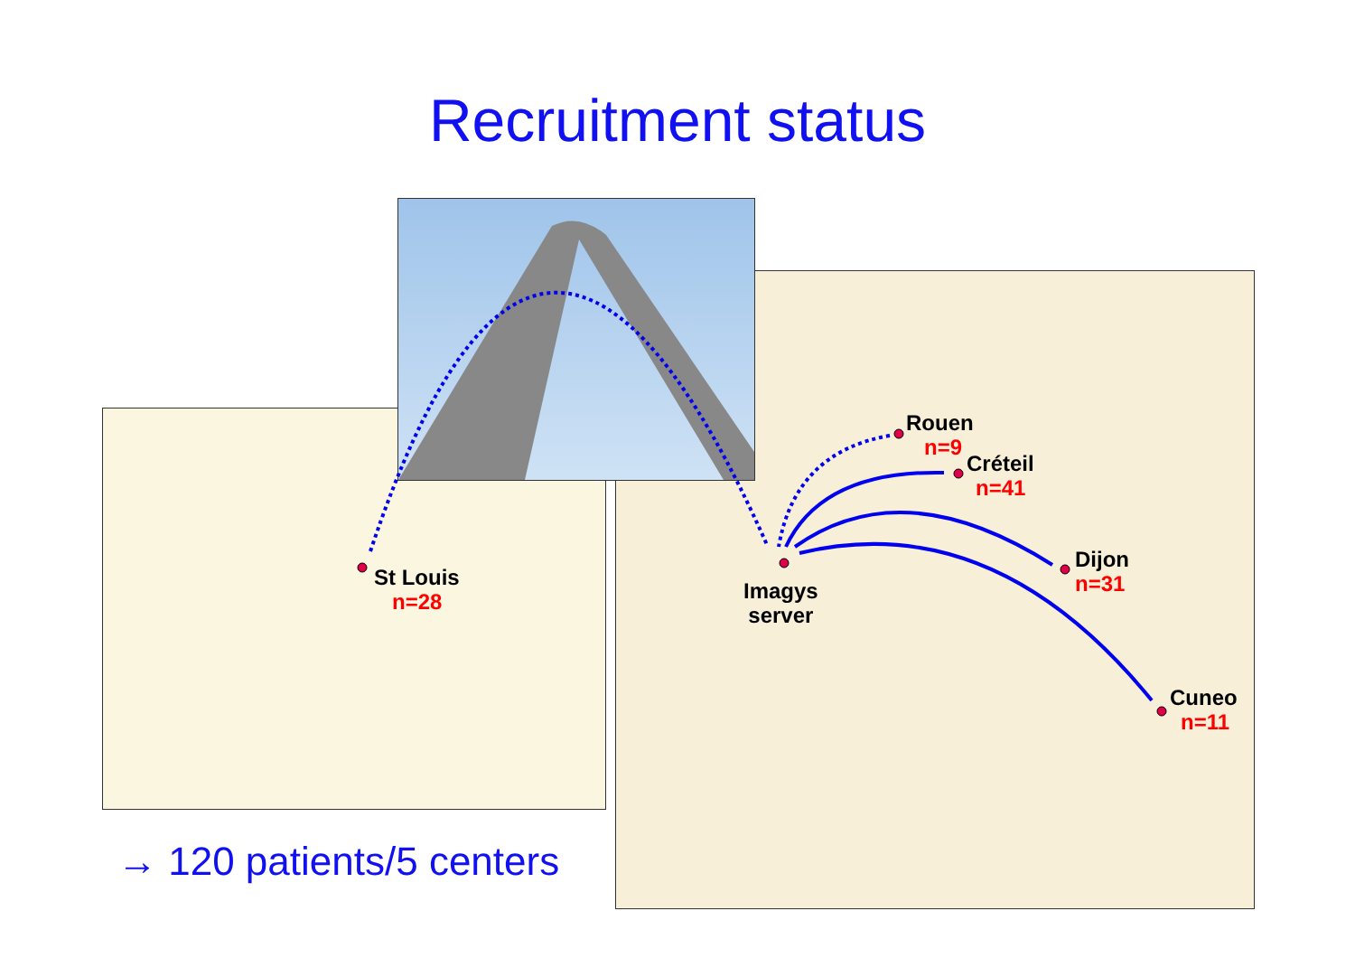Recruitment status
St Louis
n=28
Imagys
server
Rouen
n=9
Créteil
n=41
Dijon
n=31
Cuneo
n=11
→ 120 patients/5 centers